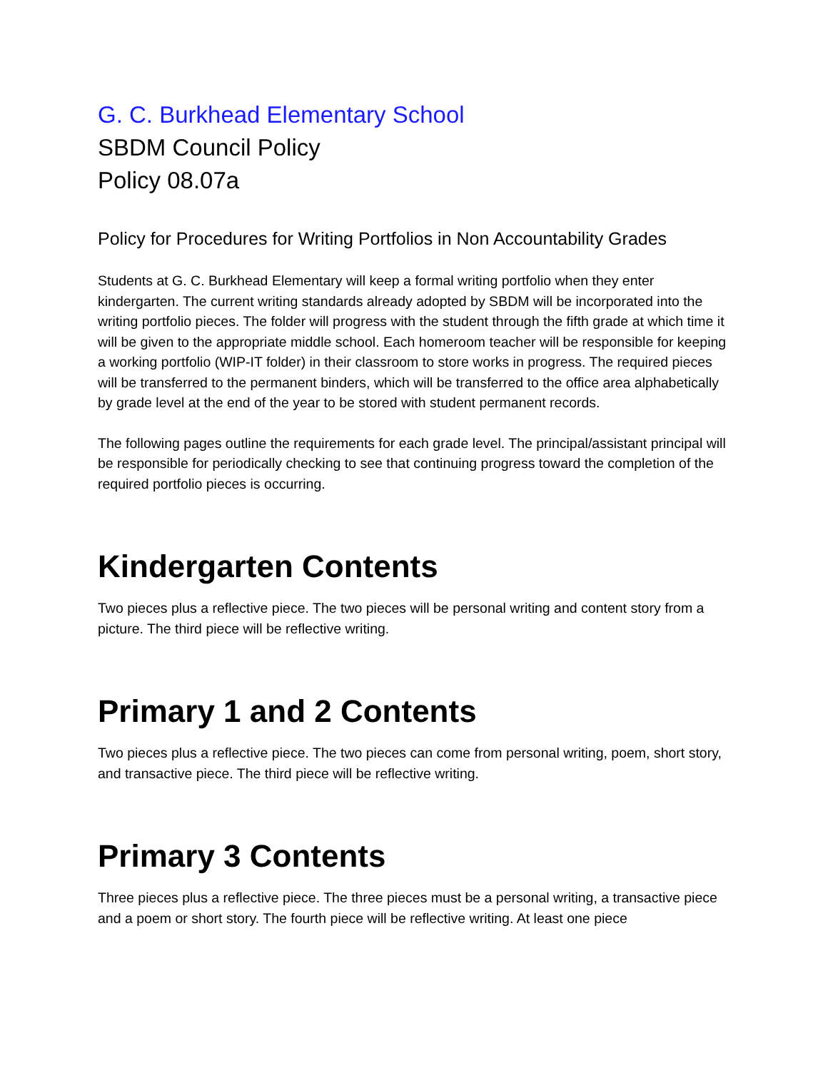G. C. Burkhead Elementary School
SBDM Council Policy
Policy 08.07a
Policy for Procedures for Writing Portfolios in Non Accountability Grades
Students at G. C. Burkhead Elementary will keep a formal writing portfolio when they enter kindergarten. The current writing standards already adopted by SBDM will be incorporated into the writing portfolio pieces. The folder will progress with the student through the fifth grade at which time it will be given to the appropriate middle school. Each homeroom teacher will be responsible for keeping a working portfolio (WIP-IT folder) in their classroom to store works in progress. The required pieces will be transferred to the permanent binders, which will be transferred to the office area alphabetically by grade level at the end of the year to be stored with student permanent records.
The following pages outline the requirements for each grade level. The principal/assistant principal will be responsible for periodically checking to see that continuing progress toward the completion of the required portfolio pieces is occurring.
Kindergarten Contents
Two pieces plus a reflective piece. The two pieces will be personal writing and content story from a picture. The third piece will be reflective writing.
Primary 1 and 2 Contents
Two pieces plus a reflective piece. The two pieces can come from personal writing, poem, short story, and transactive piece. The third piece will be reflective writing.
Primary 3 Contents
Three pieces plus a reflective piece. The three pieces must be a personal writing, a transactive piece and a poem or short story. The fourth piece will be reflective writing. At least one piece